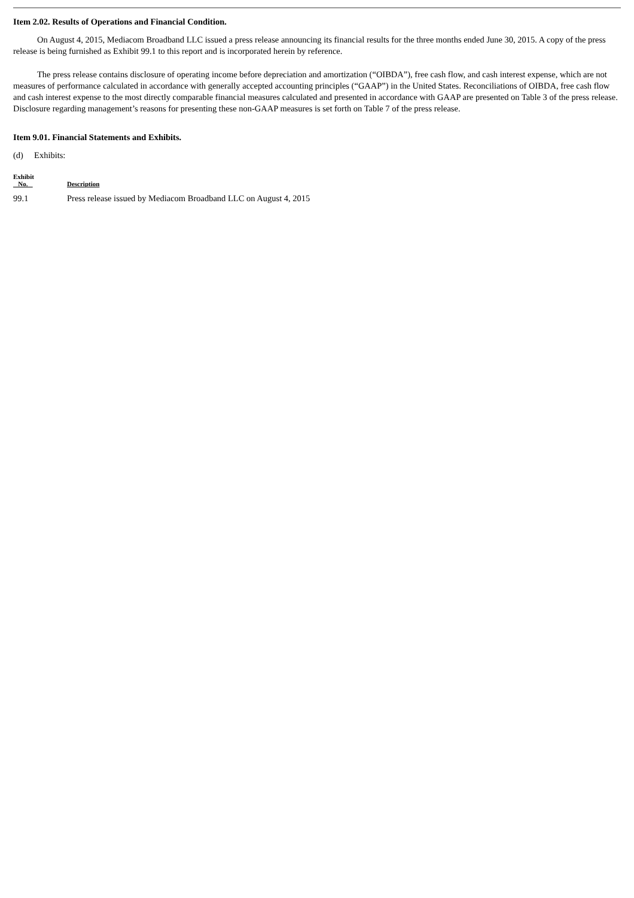Item 2.02. Results of Operations and Financial Condition.
On August 4, 2015, Mediacom Broadband LLC issued a press release announcing its financial results for the three months ended June 30, 2015. A copy of the press release is being furnished as Exhibit 99.1 to this report and is incorporated herein by reference.
The press release contains disclosure of operating income before depreciation and amortization (“OIBDA”), free cash flow, and cash interest expense, which are not measures of performance calculated in accordance with generally accepted accounting principles (“GAAP”) in the United States. Reconciliations of OIBDA, free cash flow and cash interest expense to the most directly comparable financial measures calculated and presented in accordance with GAAP are presented on Table 3 of the press release. Disclosure regarding management’s reasons for presenting these non-GAAP measures is set forth on Table 7 of the press release.
Item 9.01. Financial Statements and Exhibits.
(d) Exhibits:
| Exhibit No. | Description |
| --- | --- |
| 99.1 | Press release issued by Mediacom Broadband LLC on August 4, 2015 |